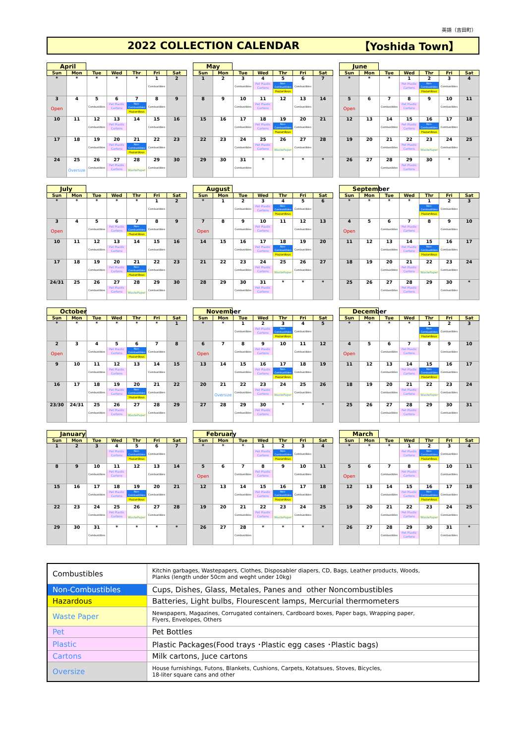英語（吉田町）
2022 COLLECTION CALENDAR 【Yoshida Town】
April
| Sun | Mon | Tue | Wed | Thr | Fri | Sat |
| --- | --- | --- | --- | --- | --- | --- |
| * | * | * | * | * | 1 Combustibles | 2 |
| 3 Open | 4 | 5 Combustibles | 6 Pet Plastic Cartons | 7 Non-Combustibles Hazardous | 8 Combustibles | 9 |
| 10 | 11 | 12 Combustibles | 13 Pet Plastic Cartons | 14 | 15 Combustibles | 16 |
| 17 | 18 | 19 Combustibles | 20 Pet Plastic Cartons | 21 Non-Combustibles Hazardous | 22 Combustibles | 23 |
| 24 | 25 Oversize | 26 Combustibles | 27 Pet Plastic Cartons | 28 WastePaper | 29 Combustibles | 30 |
May
| Sun | Mon | Tue | Wed | Thr | Fri | Sat |
| --- | --- | --- | --- | --- | --- | --- |
| 1 | 2 | 3 Combustibles | 4 Pet Plastic Cartons | 5 Non-Combustibles Hazardous | 6 Combustibles | 7 |
| 8 | 9 | 10 Combustibles | 11 Pet Plastic Cartons | 12 | 13 Combustibles | 14 |
| 15 | 16 | 17 Combustibles | 18 Pet Plastic Cartons | 19 Non-Combustibles Hazardous | 20 Combustibles | 21 |
| 22 | 23 | 24 Combustibles | 25 Pet Plastic Cartons | 26 WastePaper | 27 Combustibles | 28 |
| 29 | 30 | 31 Combustibles | * | * | * | * |
June
| Sun | Mon | Tue | Wed | Thr | Fri | Sat |
| --- | --- | --- | --- | --- | --- | --- |
| * | * | * | 1 Pet Plastic Cartons | 2 Non-Combustibles Hazardous | 3 Combustibles | 4 |
| 5 Open | 6 | 7 Combustibles | 8 Pet Plastic Cartons | 9 | 10 Combustibles | 11 |
| 12 | 13 | 14 Combustibles | 15 Pet Plastic Cartons | 16 Non-Combustibles Hazardous | 17 Combustibles | 18 |
| 19 | 20 | 21 Combustibles | 22 Pet Plastic Cartons | 23 WastePaper | 24 Combustibles | 25 |
| 26 | 27 | 28 Combustibles | 29 Pet Plastic Cartons | 30 | * | * |
July
| Sun | Mon | Tue | Wed | Thr | Fri | Sat |
| --- | --- | --- | --- | --- | --- | --- |
| * | * | * | * | * | 1 Combustibles | 2 |
| 3 Open | 4 | 5 Combustibles | 6 Pet Plastic Cartons | 7 Non-Combustibles Hazardous | 8 Combustibles | 9 |
| 10 | 11 | 12 Combustibles | 13 Pet Plastic Cartons | 14 | 15 Combustibles | 16 |
| 17 | 18 | 19 Combustibles | 20 Pet Plastic Cartons | 21 Non-Combustibles Hazardous | 22 Combustibles | 23 |
| 24/31 | 25 | 26 Combustibles | 27 Pet Plastic Cartons | 28 WastePaper | 29 Combustibles | 30 |
August
| Sun | Mon | Tue | Wed | Thr | Fri | Sat |
| --- | --- | --- | --- | --- | --- | --- |
| * | 1 | 2 Combustibles | 3 Pet Plastic Cartons | 4 Non-Combustibles Hazardous | 5 Combustibles | 6 |
| 7 Open | 8 | 9 Combustibles | 10 Pet Plastic Cartons | 11 | 12 Combustibles | 13 |
| 14 | 15 | 16 Combustibles | 17 Pet Plastic Cartons | 18 Non-Combustibles Hazardous | 19 Combustibles | 20 |
| 21 | 22 | 23 Combustibles | 24 Pet Plastic Cartons | 25 WastePaper | 26 Combustibles | 27 |
| 28 | 29 | 30 Combustibles | 31 Pet Plastic Cartons | * | * | * |
September
| Sun | Mon | Tue | Wed | Thr | Fri | Sat |
| --- | --- | --- | --- | --- | --- | --- |
| * | * | * | * | 1 Non-Combustibles Hazardous | 2 Combustibles | 3 |
| 4 Open | 5 | 6 Combustibles | 7 Pet Plastic Cartons | 8 | 9 Combustibles | 10 |
| 11 | 12 | 13 Combustibles | 14 Pet Plastic Cartons | 15 Non-Combustibles Hazardous | 16 Combustibles | 17 |
| 18 | 19 | 20 Combustibles | 21 Pet Plastic Cartons | 22 WastePaper | 23 Combustibles | 24 |
| 25 | 26 | 27 Combustibles | 28 Pet Plastic Cartons | 29 | 30 Combustibles | * |
October
| Sun | Mon | Tue | Wed | Thr | Fri | Sat |
| --- | --- | --- | --- | --- | --- | --- |
| * | * | * | * | * | * | 1 |
| 2 Open | 3 | 4 Combustibles | 5 Pet Plastic Cartons | 6 Non-Combustibles Hazardous | 7 Combustibles | 8 |
| 9 | 10 | 11 Combustibles | 12 Pet Plastic Cartons | 13 | 14 Combustibles | 15 |
| 16 | 17 | 18 Combustibles | 19 Pet Plastic Cartons | 20 Non-Combustibles Hazardous | 21 Combustibles | 22 |
| 23/30 | 24/31 | 25 Combustibles | 26 Pet Plastic Cartons | 27 WastePaper | 28 Combustibles | 29 |
November
| Sun | Mon | Tue | Wed | Thr | Fri | Sat |
| --- | --- | --- | --- | --- | --- | --- |
| * | * | 1 Combustibles | 2 Pet Plastic Cartons | 3 Non-Combustibles Hazardous | 4 Combustibles | 5 |
| 6 Open | 7 | 8 Combustibles | 9 Pet Plastic Cartons | 10 | 11 Combustibles | 12 |
| 13 | 14 | 15 Combustibles | 16 Pet Plastic Cartons | 17 Non-Combustibles Hazardous | 18 Combustibles | 19 |
| 20 | 21 Oversize | 22 Combustibles | 23 Pet Plastic Cartons | 24 WastePaper | 25 Combustibles | 26 |
| 27 | 28 | 29 Combustibles | 30 Pet Plastic Cartons | * | * | * |
December
| Sun | Mon | Tue | Wed | Thr | Fri | Sat |
| --- | --- | --- | --- | --- | --- | --- |
| * | * | * | * | 1 Non-Combustibles Hazardous | 2 Combustibles | 3 |
| 4 Open | 5 | 6 Combustibles | 7 Pet Plastic Cartons | 8 | 9 Combustibles | 10 |
| 11 | 12 | 13 Combustibles | 14 Pet Plastic Cartons | 15 Non-Combustibles Hazardous | 16 Combustibles | 17 |
| 18 | 19 | 20 Combustibles | 21 Pet Plastic Cartons | 22 WastePaper | 23 Combustibles | 24 |
| 25 | 26 | 27 Combustibles | 28 Pet Plastic Cartons | 29 | 30 Combustibles | 31 |
January
| Sun | Mon | Tue | Wed | Thr | Fri | Sat |
| --- | --- | --- | --- | --- | --- | --- |
| 1 | 2 | 3 | 4 Pet Plastic Cartons | 5 Non-Combustibles Hazardous | 6 Combustibles | 7 |
| 8 | 9 | 10 Combustibles | 11 Pet Plastic Cartons | 12 | 13 Combustibles | 14 |
| 15 | 16 | 17 Combustibles | 18 Pet Plastic Cartons | 19 Non-Combustibles Hazardous | 20 Combustibles | 21 |
| 22 | 23 | 24 Combustibles | 25 Pet Plastic Cartons | 26 WastePaper | 27 Combustibles | 28 |
| 29 | 30 | 31 Combustibles | * | * | * | * |
February
| Sun | Mon | Tue | Wed | Thr | Fri | Sat |
| --- | --- | --- | --- | --- | --- | --- |
| * | * | * | 1 Pet Plastic Cartons | 2 Non-Combustibles Hazardous | 3 Combustibles | 4 |
| 5 Open | 6 | 7 Combustibles | 8 Pet Plastic Cartons | 9 | 10 Combustibles | 11 |
| 12 | 13 | 14 Combustibles | 15 Pet Plastic Cartons | 16 Non-Combustibles Hazardous | 17 Combustibles | 18 |
| 19 | 20 | 21 Combustibles | 22 Pet Plastic Cartons | 23 WastePaper | 24 Combustibles | 25 |
| 26 | 27 | 28 Combustibles | * | * | * | * |
March
| Sun | Mon | Tue | Wed | Thr | Fri | Sat |
| --- | --- | --- | --- | --- | --- | --- |
| * | * | * | 1 Pet Plastic Cartons | 2 Non-Combustibles Hazardous | 3 Combustibles | 4 |
| 5 Open | 6 | 7 Combustibles | 8 Pet Plastic Cartons | 9 | 10 Combustibles | 11 |
| 12 | 13 | 14 Combustibles | 15 Pet Plastic Cartons | 16 Non-Combustibles Hazardous | 17 Combustibles | 18 |
| 19 | 20 | 21 Combustibles | 22 Pet Plastic Cartons | 23 WastePaper | 24 Combustibles | 25 |
| 26 | 27 | 28 Combustibles | 29 Pet Plastic Cartons | 30 | 31 Combustibles | * |
| Combustibles | Kitchin garbages, Wastepapers, Clothes, Disposabler diapers, CD, Bags, Leather products, Woods, Planks (length under 50cm and weght under 10kg) |
| Non-Combustibles | Cups, Dishes, Glass, Metales, Panes and other Noncombustibles |
| Hazardous | Batteries, Light bulbs, Flourescent lamps, Mercurial thermometers |
| Waste Paper | Newspapers, Magazines, Corrugated containers, Cardboard boxes, Paper bags, Wrapping paper, Flyers, Envelopes, Others |
| Pet | Pet Bottles |
| Plastic | Plastic Packages(Food trays ･Plastic egg cases ･Plastic bags) |
| Cartons | Milk cartons, Juce cartons |
| Oversize | House furnishings, Futons, Blankets, Cushions, Carpets, Kotatsues, Stoves, Bicycles, 18-liter square cans and other |